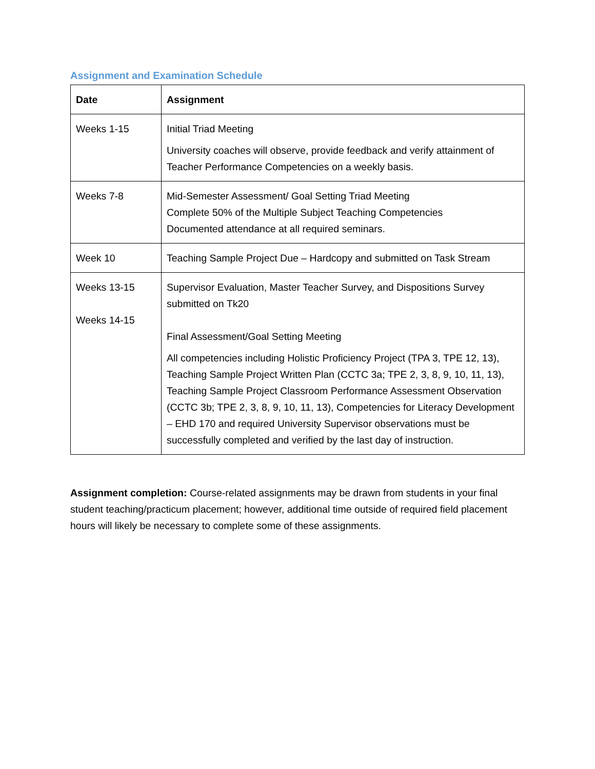Assignment and Examination Schedule
| Date | Assignment |
| --- | --- |
| Weeks 1-15 | Initial Triad Meeting University coaches will observe, provide feedback and verify attainment of Teacher Performance Competencies on a weekly basis. |
| Weeks 7-8 | Mid-Semester Assessment/ Goal Setting Triad Meeting Complete 50% of the Multiple Subject Teaching Competencies Documented attendance at all required seminars. |
| Week 10 | Teaching Sample Project Due – Hardcopy and submitted on Task Stream |
| Weeks 13-15 Weeks 14-15 | Supervisor Evaluation, Master Teacher Survey, and Dispositions Survey submitted on Tk20 Final Assessment/Goal Setting Meeting All competencies including Holistic Proficiency Project (TPA 3, TPE 12, 13), Teaching Sample Project Written Plan (CCTC 3a; TPE 2, 3, 8, 9, 10, 11, 13), Teaching Sample Project Classroom Performance Assessment Observation (CCTC 3b; TPE 2, 3, 8, 9, 10, 11, 13), Competencies for Literacy Development – EHD 170 and required University Supervisor observations must be successfully completed and verified by the last day of instruction. |
Assignment completion: Course-related assignments may be drawn from students in your final student teaching/practicum placement; however, additional time outside of required field placement hours will likely be necessary to complete some of these assignments.